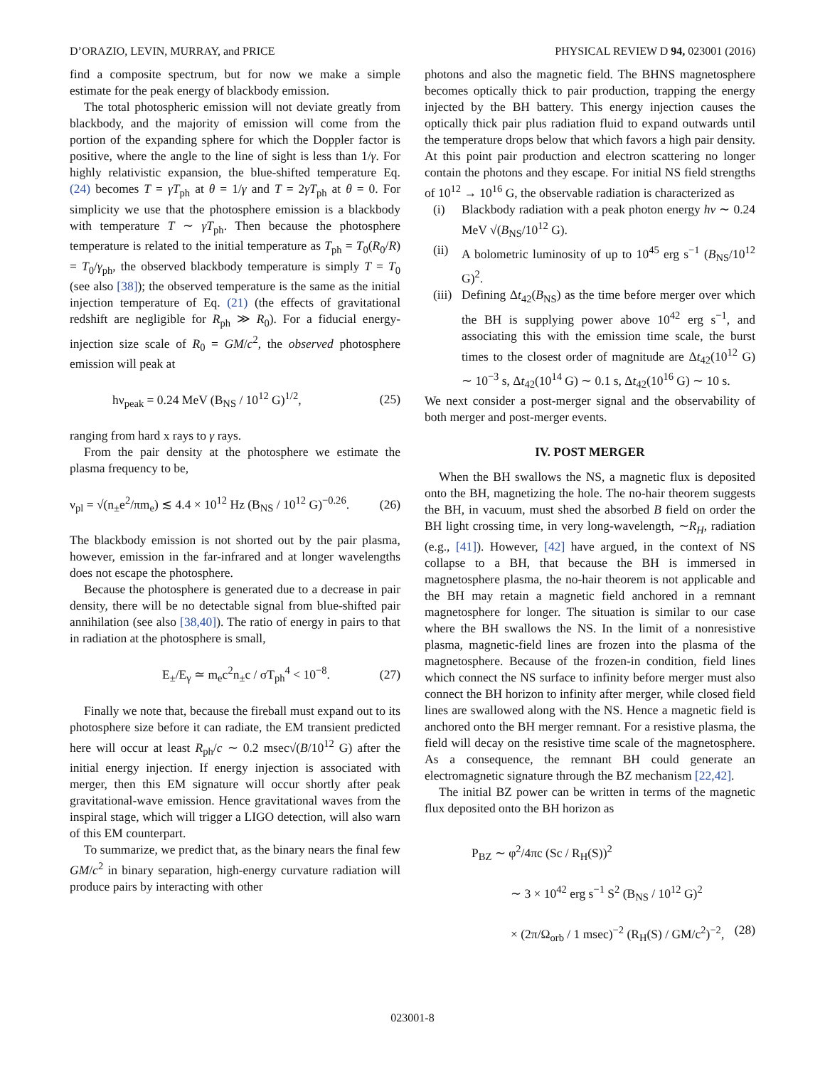D’ORAZIO, LEVIN, MURRAY, and PRICE PHYSICAL REVIEW D 94, 023001 (2016)
find a composite spectrum, but for now we make a simple estimate for the peak energy of blackbody emission.
The total photospheric emission will not deviate greatly from blackbody, and the majority of emission will come from the portion of the expanding sphere for which the Doppler factor is positive, where the angle to the line of sight is less than 1/γ. For highly relativistic expansion, the blue-shifted temperature Eq. (24) becomes T = γT<sub>ph</sub> at θ = 1/γ and T = 2γT<sub>ph</sub> at θ = 0. For simplicity we use that the photosphere emission is a blackbody with temperature T ∼ γT<sub>ph</sub>. Then because the photosphere temperature is related to the initial temperature as T<sub>ph</sub> = T<sub>0</sub>(R<sub>0</sub>/R) = T<sub>0</sub>/γ<sub>ph</sub>, the observed blackbody temperature is simply T = T<sub>0</sub> (see also [38]); the observed temperature is the same as the initial injection temperature of Eq. (21) (the effects of gravitational redshift are negligible for R<sub>ph</sub> ≫ R<sub>0</sub>). For a fiducial energy-injection size scale of R<sub>0</sub> = GM/c<sup>2</sup>, the observed photosphere emission will peak at
hν<sub>peak</sub> = 0.24 MeV (B<sub>NS</sub> / 10<sup>12</sup> G)<sup>1/2</sup>, (25)
ranging from hard x rays to γ rays.
From the pair density at the photosphere we estimate the plasma frequency to be,
ν<sub>pl</sub> = √(n<sub>±</sub>e<sup>2</sup>/πm<sub>e</sub>) ≲ 4.4 × 10<sup>12</sup> Hz (B<sub>NS</sub> / 10<sup>12</sup> G)<sup>−0.26</sup>. (26)
The blackbody emission is not shorted out by the pair plasma, however, emission in the far-infrared and at longer wavelengths does not escape the photosphere.
Because the photosphere is generated due to a decrease in pair density, there will be no detectable signal from blue-shifted pair annihilation (see also [38,40]). The ratio of energy in pairs to that in radiation at the photosphere is small,
E<sub>±</sub>/E<sub>γ</sub> ≃ m<sub>e</sub>c<sup>2</sup>n<sub>±</sub>c / σT<sub>ph</sub><sup>4</sup> < 10<sup>−8</sup>. (27)
Finally we note that, because the fireball must expand out to its photosphere size before it can radiate, the EM transient predicted here will occur at least R<sub>ph</sub>/c ∼ 0.2 msec√(B/10<sup>12</sup> G) after the initial energy injection. If energy injection is associated with merger, then this EM signature will occur shortly after peak gravitational-wave emission. Hence gravitational waves from the inspiral stage, which will trigger a LIGO detection, will also warn of this EM counterpart.
To summarize, we predict that, as the binary nears the final few GM/c<sup>2</sup> in binary separation, high-energy curvature radiation will produce pairs by interacting with other
photons and also the magnetic field. The BHNS magnetosphere becomes optically thick to pair production, trapping the energy injected by the BH battery. This energy injection causes the optically thick pair plus radiation fluid to expand outwards until the temperature drops below that which favors a high pair density. At this point pair production and electron scattering no longer contain the photons and they escape. For initial NS field strengths of 10<sup>12</sup> → 10<sup>16</sup> G, the observable radiation is characterized as
(i) Blackbody radiation with a peak photon energy hν ∼ 0.24 MeV √(B<sub>NS</sub>/10<sup>12</sup> G).
(ii) A bolometric luminosity of up to 10<sup>45</sup> erg s<sup>−1</sup> (B<sub>NS</sub>/10<sup>12</sup> G)<sup>2</sup>.
(iii) Defining Δt<sub>42</sub>(B<sub>NS</sub>) as the time before merger over which the BH is supplying power above 10<sup>42</sup> erg s<sup>−1</sup>, and associating this with the emission time scale, the burst times to the closest order of magnitude are Δt<sub>42</sub>(10<sup>12</sup> G) ∼ 10<sup>−3</sup> s, Δt<sub>42</sub>(10<sup>14</sup> G) ∼ 0.1 s, Δt<sub>42</sub>(10<sup>16</sup> G) ∼ 10 s.
We next consider a post-merger signal and the observability of both merger and post-merger events.
IV. POST MERGER
When the BH swallows the NS, a magnetic flux is deposited onto the BH, magnetizing the hole. The no-hair theorem suggests the BH, in vacuum, must shed the absorbed B field on order the BH light crossing time, in very long-wavelength, ∼R<sub>H</sub>, radiation (e.g., [41]). However, [42] have argued, in the context of NS collapse to a BH, that because the BH is immersed in magnetosphere plasma, the no-hair theorem is not applicable and the BH may retain a magnetic field anchored in a remnant magnetosphere for longer. The situation is similar to our case where the BH swallows the NS. In the limit of a nonresistive plasma, magnetic-field lines are frozen into the plasma of the magnetosphere. Because of the frozen-in condition, field lines which connect the NS surface to infinity before merger must also connect the BH horizon to infinity after merger, while closed field lines are swallowed along with the NS. Hence a magnetic field is anchored onto the BH merger remnant. For a resistive plasma, the field will decay on the resistive time scale of the magnetosphere. As a consequence, the remnant BH could generate an electromagnetic signature through the BZ mechanism [22,42].
The initial BZ power can be written in terms of the magnetic flux deposited onto the BH horizon as
P<sub>BZ</sub> ∼ φ<sup>2</sup>/4πc (Sc / R<sub>H</sub>(S))<sup>2</sup>
∼ 3 × 10<sup>42</sup> erg s<sup>−1</sup> S<sup>2</sup> (B<sub>NS</sub> / 10<sup>12</sup> G)<sup>2</sup>
× (2π/Ω<sub>orb</sub> / 1 msec)<sup>−2</sup> (R<sub>H</sub>(S) / GM/c<sup>2</sup>)<sup>−2</sup>, (28)
023001-8